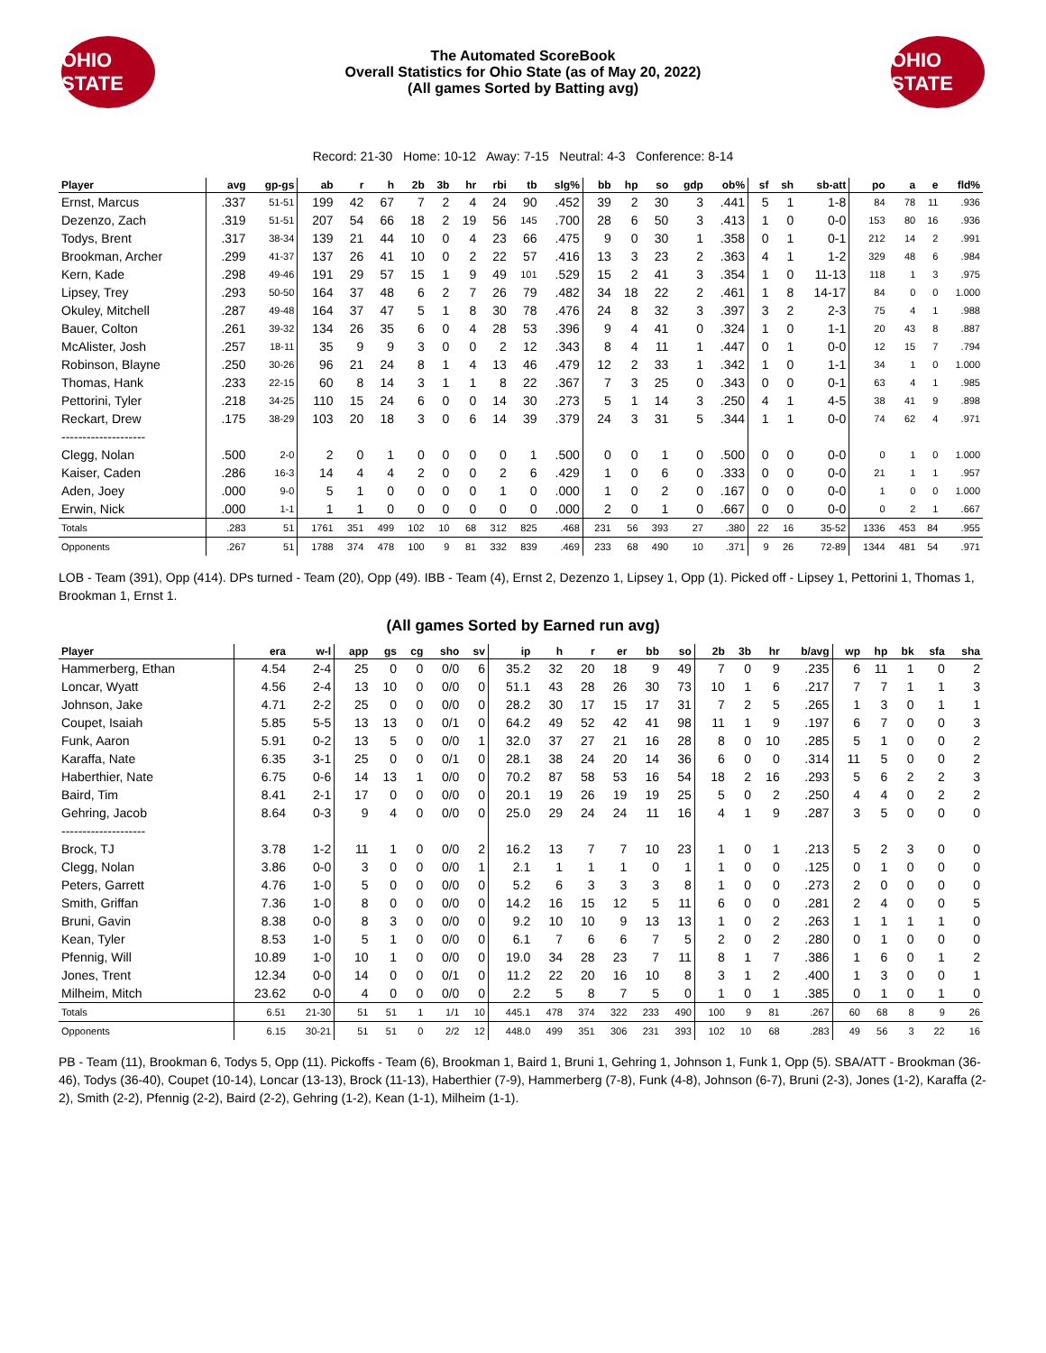OHIO STATE
The Automated ScoreBook
Overall Statistics for Ohio State (as of May 20, 2022)
(All games Sorted by Batting avg)
OHIO STATE
Record: 21-30 Home: 10-12 Away: 7-15 Neutral: 4-3 Conference: 8-14
| Player | avg | gp-gs | ab | r | h | 2b | 3b | hr | rbi | tb | slg% | bb | hp | so | gdp | ob% | sf | sh | sb-att | po | a | e | fld% |
| --- | --- | --- | --- | --- | --- | --- | --- | --- | --- | --- | --- | --- | --- | --- | --- | --- | --- | --- | --- | --- | --- | --- | --- |
| Ernst, Marcus | .337 | 51-51 | 199 | 42 | 67 | 7 | 2 | 4 | 24 | 90 | .452 | 39 | 2 | 30 | 3 | .441 | 5 | 1 | 1-8 | 84 | 78 | 11 | .936 |
| Dezenzo, Zach | .319 | 51-51 | 207 | 54 | 66 | 18 | 2 | 19 | 56 | 145 | .700 | 28 | 6 | 50 | 3 | .413 | 1 | 0 | 0-0 | 153 | 80 | 16 | .936 |
| Todys, Brent | .317 | 38-34 | 139 | 21 | 44 | 10 | 0 | 4 | 23 | 66 | .475 | 9 | 0 | 30 | 1 | .358 | 0 | 1 | 0-1 | 212 | 14 | 2 | .991 |
| Brookman, Archer | .299 | 41-37 | 137 | 26 | 41 | 10 | 0 | 2 | 22 | 57 | .416 | 13 | 3 | 23 | 2 | .363 | 4 | 1 | 1-2 | 329 | 48 | 6 | .984 |
| Kern, Kade | .298 | 49-46 | 191 | 29 | 57 | 15 | 1 | 9 | 49 | 101 | .529 | 15 | 2 | 41 | 3 | .354 | 1 | 0 | 11-13 | 118 | 1 | 3 | .975 |
| Lipsey, Trey | .293 | 50-50 | 164 | 37 | 48 | 6 | 2 | 7 | 26 | 79 | .482 | 34 | 18 | 22 | 2 | .461 | 1 | 8 | 14-17 | 84 | 0 | 0 | 1.000 |
| Okuley, Mitchell | .287 | 49-48 | 164 | 37 | 47 | 5 | 1 | 8 | 30 | 78 | .476 | 24 | 8 | 32 | 3 | .397 | 3 | 2 | 2-3 | 75 | 4 | 1 | .988 |
| Bauer, Colton | .261 | 39-32 | 134 | 26 | 35 | 6 | 0 | 4 | 28 | 53 | .396 | 9 | 4 | 41 | 0 | .324 | 1 | 0 | 1-1 | 20 | 43 | 8 | .887 |
| McAlister, Josh | .257 | 18-11 | 35 | 9 | 9 | 3 | 0 | 0 | 2 | 12 | .343 | 8 | 4 | 11 | 1 | .447 | 0 | 1 | 0-0 | 12 | 15 | 7 | .794 |
| Robinson, Blayne | .250 | 30-26 | 96 | 21 | 24 | 8 | 1 | 4 | 13 | 46 | .479 | 12 | 2 | 33 | 1 | .342 | 1 | 0 | 1-1 | 34 | 1 | 0 | 1.000 |
| Thomas, Hank | .233 | 22-15 | 60 | 8 | 14 | 3 | 1 | 1 | 8 | 22 | .367 | 7 | 3 | 25 | 0 | .343 | 0 | 0 | 0-1 | 63 | 4 | 1 | .985 |
| Pettorini, Tyler | .218 | 34-25 | 110 | 15 | 24 | 6 | 0 | 0 | 14 | 30 | .273 | 5 | 1 | 14 | 3 | .250 | 4 | 1 | 4-5 | 38 | 41 | 9 | .898 |
| Reckart, Drew | .175 | 38-29 | 103 | 20 | 18 | 3 | 0 | 6 | 14 | 39 | .379 | 24 | 3 | 31 | 5 | .344 | 1 | 1 | 0-0 | 74 | 62 | 4 | .971 |
| -------------------- | | | | | | | | | | | | | | | | | | | | | | | |
| Clegg, Nolan | .500 | 2-0 | 2 | 0 | 1 | 0 | 0 | 0 | 0 | 1 | .500 | 0 | 0 | 1 | 0 | .500 | 0 | 0 | 0-0 | 0 | 1 | 0 | 1.000 |
| Kaiser, Caden | .286 | 16-3 | 14 | 4 | 4 | 2 | 0 | 0 | 2 | 6 | .429 | 1 | 0 | 6 | 0 | .333 | 0 | 0 | 0-0 | 21 | 1 | 1 | .957 |
| Aden, Joey | .000 | 9-0 | 5 | 1 | 0 | 0 | 0 | 0 | 1 | 0 | .000 | 1 | 0 | 2 | 0 | .167 | 0 | 0 | 0-0 | 1 | 0 | 0 | 1.000 |
| Erwin, Nick | .000 | 1-1 | 1 | 1 | 0 | 0 | 0 | 0 | 0 | 0 | .000 | 2 | 0 | 1 | 0 | .667 | 0 | 0 | 0-0 | 0 | 2 | 1 | .667 |
| Totals | .283 | 51 | 1761 | 351 | 499 | 102 | 10 | 68 | 312 | 825 | .468 | 231 | 56 | 393 | 27 | .380 | 22 | 16 | 35-52 | 1336 | 453 | 84 | .955 |
| Opponents | .267 | 51 | 1788 | 374 | 478 | 100 | 9 | 81 | 332 | 839 | .469 | 233 | 68 | 490 | 10 | .371 | 9 | 26 | 72-89 | 1344 | 481 | 54 | .971 |
LOB - Team (391), Opp (414). DPs turned - Team (20), Opp (49). IBB - Team (4), Ernst 2, Dezenzo 1, Lipsey 1, Opp (1). Picked off - Lipsey 1, Pettorini 1, Thomas 1, Brookman 1, Ernst 1.
(All games Sorted by Earned run avg)
| Player | era | w-l | app | gs | cg | sho | sv | ip | h | r | er | bb | so | 2b | 3b | hr | b/avg | wp | hp | bk | sfa | sha |
| --- | --- | --- | --- | --- | --- | --- | --- | --- | --- | --- | --- | --- | --- | --- | --- | --- | --- | --- | --- | --- | --- | --- |
| Hammerberg, Ethan | 4.54 | 2-4 | 25 | 0 | 0 | 0/0 | 6 | 35.2 | 32 | 20 | 18 | 9 | 49 | 7 | 0 | 9 | .235 | 6 | 11 | 1 | 0 | 2 |
| Loncar, Wyatt | 4.56 | 2-4 | 13 | 10 | 0 | 0/0 | 0 | 51.1 | 43 | 28 | 26 | 30 | 73 | 10 | 1 | 6 | .217 | 7 | 7 | 1 | 1 | 3 |
| Johnson, Jake | 4.71 | 2-2 | 25 | 0 | 0 | 0/0 | 0 | 28.2 | 30 | 17 | 15 | 17 | 31 | 7 | 2 | 5 | .265 | 1 | 3 | 0 | 1 | 1 |
| Coupet, Isaiah | 5.85 | 5-5 | 13 | 13 | 0 | 0/1 | 0 | 64.2 | 49 | 52 | 42 | 41 | 98 | 11 | 1 | 9 | .197 | 6 | 7 | 0 | 0 | 3 |
| Funk, Aaron | 5.91 | 0-2 | 13 | 5 | 0 | 0/0 | 1 | 32.0 | 37 | 27 | 21 | 16 | 28 | 8 | 0 | 10 | .285 | 5 | 1 | 0 | 0 | 2 |
| Karaffa, Nate | 6.35 | 3-1 | 25 | 0 | 0 | 0/1 | 0 | 28.1 | 38 | 24 | 20 | 14 | 36 | 6 | 0 | 0 | .314 | 11 | 5 | 0 | 0 | 2 |
| Haberthier, Nate | 6.75 | 0-6 | 14 | 13 | 1 | 0/0 | 0 | 70.2 | 87 | 58 | 53 | 16 | 54 | 18 | 2 | 16 | .293 | 5 | 6 | 2 | 2 | 3 |
| Baird, Tim | 8.41 | 2-1 | 17 | 0 | 0 | 0/0 | 0 | 20.1 | 19 | 26 | 19 | 19 | 25 | 5 | 0 | 2 | .250 | 4 | 4 | 0 | 2 | 2 |
| Gehring, Jacob | 8.64 | 0-3 | 9 | 4 | 0 | 0/0 | 0 | 25.0 | 29 | 24 | 24 | 11 | 16 | 4 | 1 | 9 | .287 | 3 | 5 | 0 | 0 | 0 |
| -------------------- | | | | | | | | | | | | | | | | | | | | | | |
| Brock, TJ | 3.78 | 1-2 | 11 | 1 | 0 | 0/0 | 2 | 16.2 | 13 | 7 | 7 | 10 | 23 | 1 | 0 | 1 | .213 | 5 | 2 | 3 | 0 | 0 |
| Clegg, Nolan | 3.86 | 0-0 | 3 | 0 | 0 | 0/0 | 1 | 2.1 | 1 | 1 | 1 | 0 | 1 | 1 | 0 | 0 | .125 | 0 | 1 | 0 | 0 | 0 |
| Peters, Garrett | 4.76 | 1-0 | 5 | 0 | 0 | 0/0 | 0 | 5.2 | 6 | 3 | 3 | 3 | 8 | 1 | 0 | 0 | .273 | 2 | 0 | 0 | 0 | 0 |
| Smith, Griffan | 7.36 | 1-0 | 8 | 0 | 0 | 0/0 | 0 | 14.2 | 16 | 15 | 12 | 5 | 11 | 6 | 0 | 0 | .281 | 2 | 4 | 0 | 0 | 5 |
| Bruni, Gavin | 8.38 | 0-0 | 8 | 3 | 0 | 0/0 | 0 | 9.2 | 10 | 10 | 9 | 13 | 13 | 1 | 0 | 2 | .263 | 1 | 1 | 1 | 1 | 0 |
| Kean, Tyler | 8.53 | 1-0 | 5 | 1 | 0 | 0/0 | 0 | 6.1 | 7 | 6 | 6 | 7 | 5 | 2 | 0 | 2 | .280 | 0 | 1 | 0 | 0 | 0 |
| Pfennig, Will | 10.89 | 1-0 | 10 | 1 | 0 | 0/0 | 0 | 19.0 | 34 | 28 | 23 | 7 | 11 | 8 | 1 | 7 | .386 | 1 | 6 | 0 | 1 | 2 |
| Jones, Trent | 12.34 | 0-0 | 14 | 0 | 0 | 0/1 | 0 | 11.2 | 22 | 20 | 16 | 10 | 8 | 3 | 1 | 2 | .400 | 1 | 3 | 0 | 0 | 1 |
| Milheim, Mitch | 23.62 | 0-0 | 4 | 0 | 0 | 0/0 | 0 | 2.2 | 5 | 8 | 7 | 5 | 0 | 1 | 0 | 1 | .385 | 0 | 1 | 0 | 1 | 0 |
| Totals | 6.51 | 21-30 | 51 | 51 | 1 | 1/1 | 10 | 445.1 | 478 | 374 | 322 | 233 | 490 | 100 | 9 | 81 | .267 | 60 | 68 | 8 | 9 | 26 |
| Opponents | 6.15 | 30-21 | 51 | 51 | 0 | 2/2 | 12 | 448.0 | 499 | 351 | 306 | 231 | 393 | 102 | 10 | 68 | .283 | 49 | 56 | 3 | 22 | 16 |
PB - Team (11), Brookman 6, Todys 5, Opp (11). Pickoffs - Team (6), Brookman 1, Baird 1, Bruni 1, Gehring 1, Johnson 1, Funk 1, Opp (5). SBA/ATT - Brookman (36-46), Todys (36-40), Coupet (10-14), Loncar (13-13), Brock (11-13), Haberthier (7-9), Hammerberg (7-8), Funk (4-8), Johnson (6-7), Bruni (2-3), Jones (1-2), Karaffa (2-2), Smith (2-2), Pfennig (2-2), Baird (2-2), Gehring (1-2), Kean (1-1), Milheim (1-1).